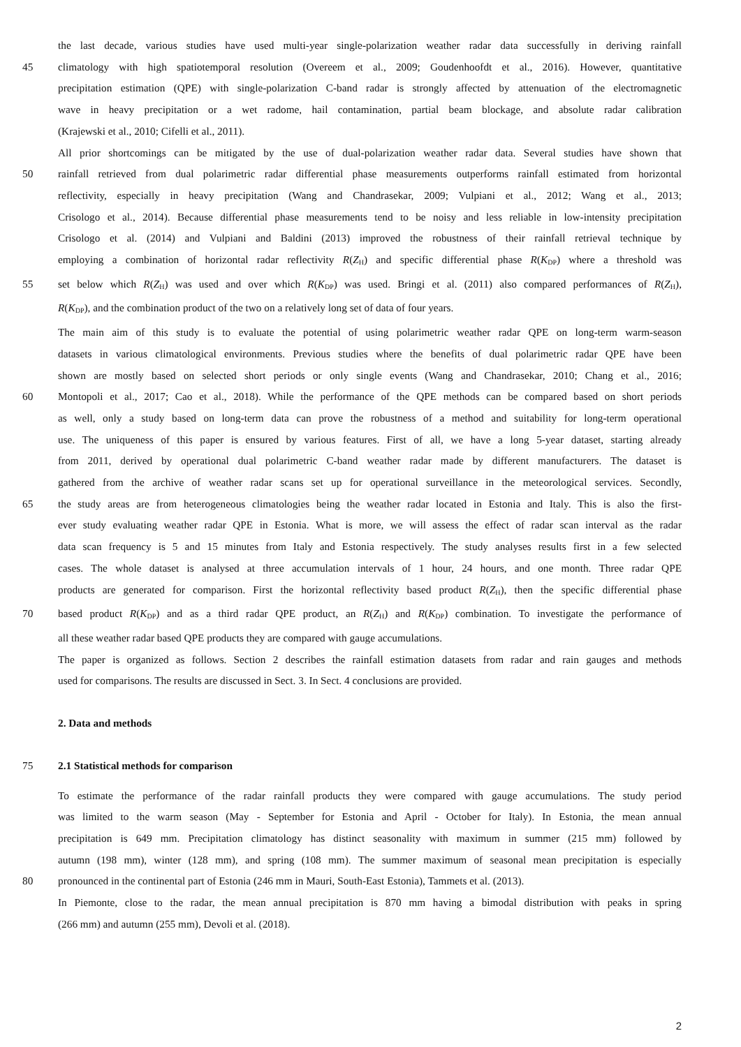the last decade, various studies have used multi-year single-polarization weather radar data successfully in deriving rainfall
45 climatology with high spatiotemporal resolution (Overeem et al., 2009; Goudenhoofdt et al., 2016). However, quantitative
precipitation estimation (QPE) with single-polarization C-band radar is strongly affected by attenuation of the electromagnetic
wave in heavy precipitation or a wet radome, hail contamination, partial beam blockage, and absolute radar calibration
(Krajewski et al., 2010; Cifelli et al., 2011).
All prior shortcomings can be mitigated by the use of dual-polarization weather radar data. Several studies have shown that
50 rainfall retrieved from dual polarimetric radar differential phase measurements outperforms rainfall estimated from horizontal
reflectivity, especially in heavy precipitation (Wang and Chandrasekar, 2009; Vulpiani et al., 2012; Wang et al., 2013;
Crisologo et al., 2014). Because differential phase measurements tend to be noisy and less reliable in low-intensity precipitation
Crisologo et al. (2014) and Vulpiani and Baldini (2013) improved the robustness of their rainfall retrieval technique by
employing a combination of horizontal radar reflectivity R(Z<sub>H</sub>) and specific differential phase R(K<sub>DP</sub>) where a threshold was
55 set below which R(Z<sub>H</sub>) was used and over which R(K<sub>DP</sub>) was used. Bringi et al. (2011) also compared performances of R(Z<sub>H</sub>),
R(K<sub>DP</sub>), and the combination product of the two on a relatively long set of data of four years.
The main aim of this study is to evaluate the potential of using polarimetric weather radar QPE on long-term warm-season
datasets in various climatological environments. Previous studies where the benefits of dual polarimetric radar QPE have been
shown are mostly based on selected short periods or only single events (Wang and Chandrasekar, 2010; Chang et al., 2016;
60 Montopoli et al., 2017; Cao et al., 2018). While the performance of the QPE methods can be compared based on short periods
as well, only a study based on long-term data can prove the robustness of a method and suitability for long-term operational
use. The uniqueness of this paper is ensured by various features. First of all, we have a long 5-year dataset, starting already
from 2011, derived by operational dual polarimetric C-band weather radar made by different manufacturers. The dataset is
gathered from the archive of weather radar scans set up for operational surveillance in the meteorological services. Secondly,
65 the study areas are from heterogeneous climatologies being the weather radar located in Estonia and Italy. This is also the first-
ever study evaluating weather radar QPE in Estonia. What is more, we will assess the effect of radar scan interval as the radar
data scan frequency is 5 and 15 minutes from Italy and Estonia respectively. The study analyses results first in a few selected
cases. The whole dataset is analysed at three accumulation intervals of 1 hour, 24 hours, and one month. Three radar QPE
products are generated for comparison. First the horizontal reflectivity based product R(Z<sub>H</sub>), then the specific differential phase
70 based product R(K<sub>DP</sub>) and as a third radar QPE product, an R(Z<sub>H</sub>) and R(K<sub>DP</sub>) combination. To investigate the performance of
all these weather radar based QPE products they are compared with gauge accumulations.
The paper is organized as follows. Section 2 describes the rainfall estimation datasets from radar and rain gauges and methods
used for comparisons. The results are discussed in Sect. 3. In Sect. 4 conclusions are provided.
2. Data and methods
75 2.1 Statistical methods for comparison
To estimate the performance of the radar rainfall products they were compared with gauge accumulations. The study period
was limited to the warm season (May - September for Estonia and April - October for Italy). In Estonia, the mean annual
precipitation is 649 mm. Precipitation climatology has distinct seasonality with maximum in summer (215 mm) followed by
autumn (198 mm), winter (128 mm), and spring (108 mm). The summer maximum of seasonal mean precipitation is especially
80 pronounced in the continental part of Estonia (246 mm in Mauri, South-East Estonia), Tammets et al. (2013).
In Piemonte, close to the radar, the mean annual precipitation is 870 mm having a bimodal distribution with peaks in spring
(266 mm) and autumn (255 mm), Devoli et al. (2018).
2